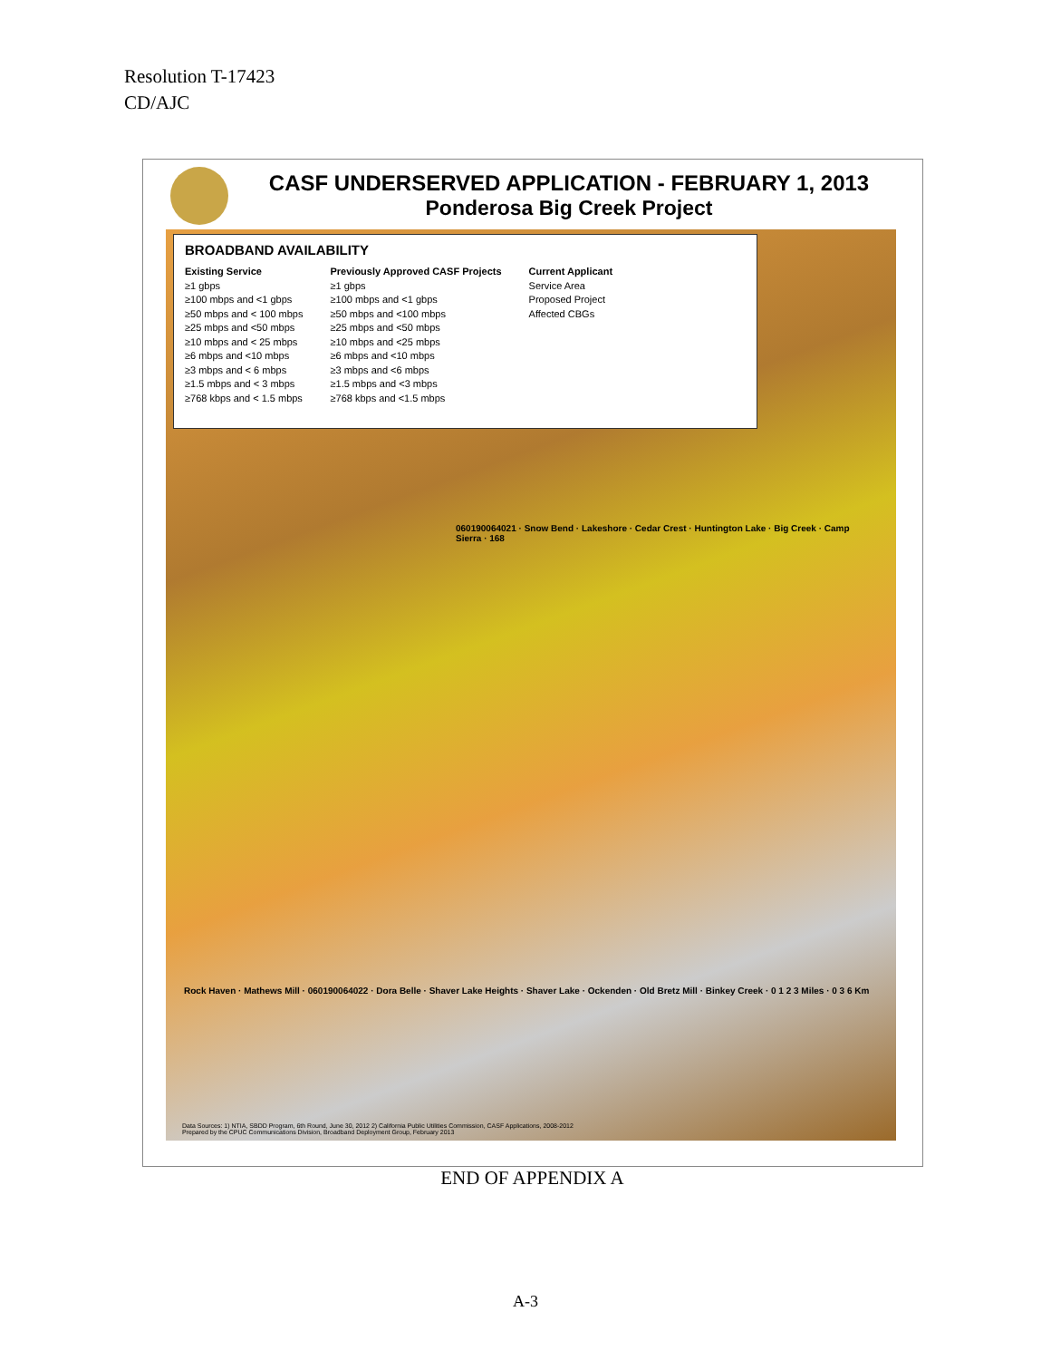Resolution T-17423
CD/AJC
CASF UNDERSERVED APPLICATION - FEBRUARY 1, 2013
Ponderosa Big Creek Project
BROADBAND AVAILABILITY
Existing Service
≥1 gbps
≥100 mbps and <1 gbps
≥50 mbps and < 100 mbps
≥25 mbps and <50 mbps
≥10 mbps and < 25 mbps
≥6 mbps and <10 mbps
≥3 mbps and < 6 mbps
≥1.5 mbps and < 3 mbps
≥768 kbps and < 1.5 mbps
Previously Approved CASF Projects
≥1 gbps
≥100 mbps and <1 gbps
≥50 mbps and <100 mbps
≥25 mbps and <50 mbps
≥10 mbps and <25 mbps
≥6 mbps and <10 mbps
≥3 mbps and <6 mbps
≥1.5 mbps and <3 mbps
≥768 kbps and <1.5 mbps
Current Applicant
Service Area
Proposed Project
Affected CBGs
060190064021 · Snow Bend · Lakeshore · Cedar Crest · Huntington Lake · Big Creek · Camp Sierra · 168
Rock Haven · Mathews Mill · 060190064022 · Dora Belle · Shaver Lake Heights · Shaver Lake · Ockenden · Old Bretz Mill · Binkey Creek · 0 1 2 3 Miles · 0 3 6 Km
Data Sources: 1) NTIA, SBDD Program, 6th Round, June 30, 2012 2) California Public Utilities Commission, CASF Applications, 2008-2012 Prepared by the CPUC Communications Division, Broadband Deployment Group, February 2013
END OF APPENDIX A
A-3